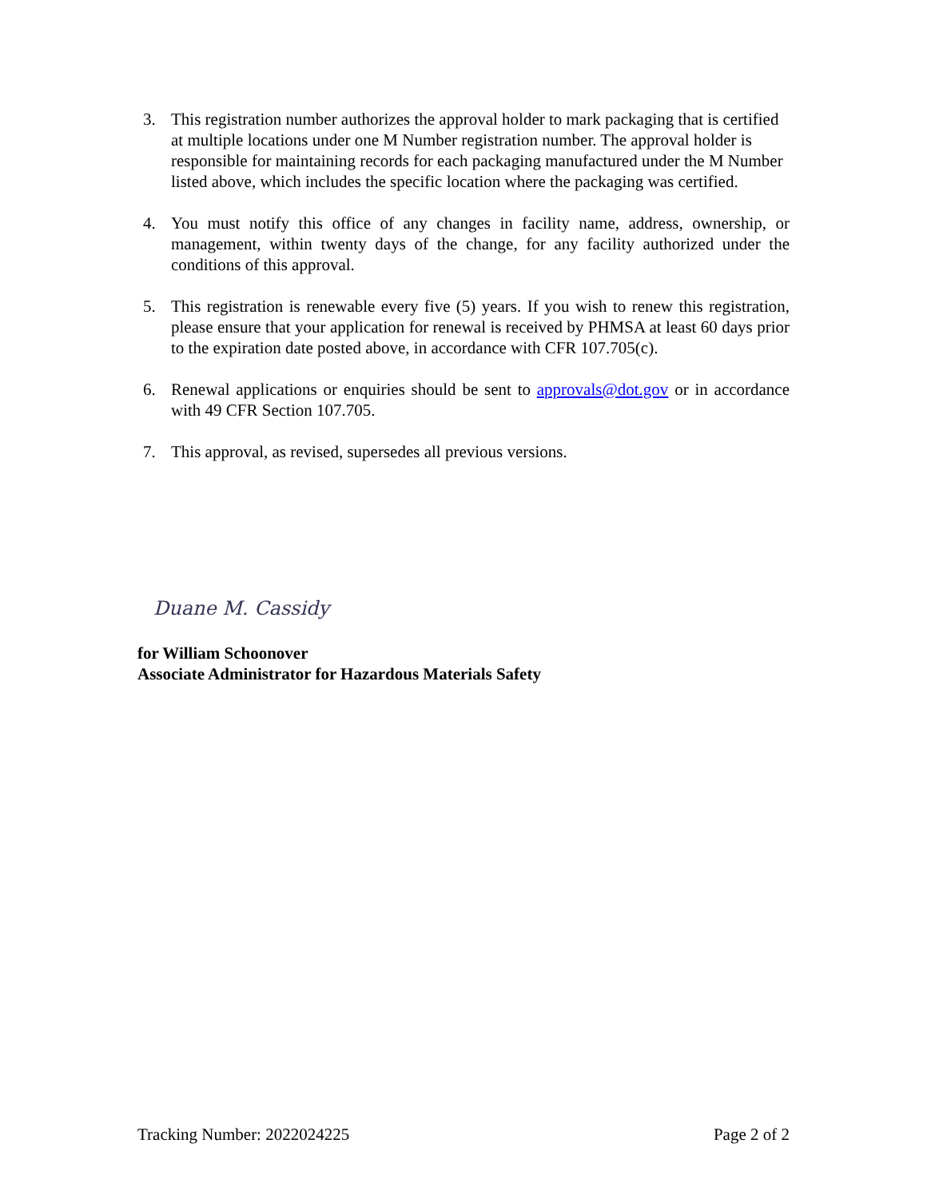3. This registration number authorizes the approval holder to mark packaging that is certified at multiple locations under one M Number registration number. The approval holder is responsible for maintaining records for each packaging manufactured under the M Number listed above, which includes the specific location where the packaging was certified.
4. You must notify this office of any changes in facility name, address, ownership, or management, within twenty days of the change, for any facility authorized under the conditions of this approval.
5. This registration is renewable every five (5) years. If you wish to renew this registration, please ensure that your application for renewal is received by PHMSA at least 60 days prior to the expiration date posted above, in accordance with CFR 107.705(c).
6. Renewal applications or enquiries should be sent to approvals@dot.gov or in accordance with 49 CFR Section 107.705.
7. This approval, as revised, supersedes all previous versions.
Duane M. Cassidy
for William Schoonover
Associate Administrator for Hazardous Materials Safety
Tracking Number: 2022024225 Page 2 of 2